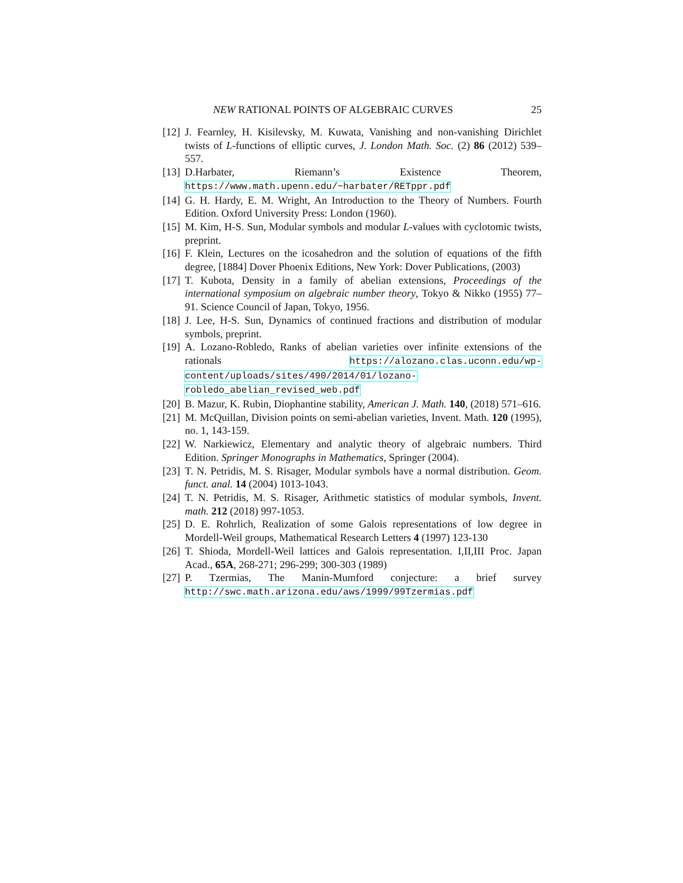NEW RATIONAL POINTS OF ALGEBRAIC CURVES 25
[12] J. Fearnley, H. Kisilevsky, M. Kuwata, Vanishing and non-vanishing Dirichlet twists of L-functions of elliptic curves, J. London Math. Soc. (2) 86 (2012) 539–557.
[13] D.Harbater, Riemann’s Existence Theorem, https://www.math.upenn.edu/~harbater/RETppr.pdf
[14] G. H. Hardy, E. M. Wright, An Introduction to the Theory of Numbers. Fourth Edition. Oxford University Press: London (1960).
[15] M. Kim, H-S. Sun, Modular symbols and modular L-values with cyclotomic twists, preprint.
[16] F. Klein, Lectures on the icosahedron and the solution of equations of the fifth degree, [1884] Dover Phoenix Editions, New York: Dover Publications, (2003)
[17] T. Kubota, Density in a family of abelian extensions, Proceedings of the international symposium on algebraic number theory, Tokyo & Nikko (1955) 77–91. Science Council of Japan, Tokyo, 1956.
[18] J. Lee, H-S. Sun, Dynamics of continued fractions and distribution of modular symbols, preprint.
[19] A. Lozano-Robledo, Ranks of abelian varieties over infinite extensions of the rationals https://alozano.clas.uconn.edu/wp-content/uploads/sites/490/2014/01/lozano-robledo_abelian_revised_web.pdf
[20] B. Mazur, K. Rubin, Diophantine stability, American J. Math. 140, (2018) 571–616.
[21] M. McQuillan, Division points on semi-abelian varieties, Invent. Math. 120 (1995), no. 1, 143-159.
[22] W. Narkiewicz, Elementary and analytic theory of algebraic numbers. Third Edition. Springer Monographs in Mathematics, Springer (2004).
[23] T. N. Petridis, M. S. Risager, Modular symbols have a normal distribution. Geom. funct. anal. 14 (2004) 1013-1043.
[24] T. N. Petridis, M. S. Risager, Arithmetic statistics of modular symbols, Invent. math. 212 (2018) 997-1053.
[25] D. E. Rohrlich, Realization of some Galois representations of low degree in Mordell-Weil groups, Mathematical Research Letters 4 (1997) 123-130
[26] T. Shioda, Mordell-Weil lattices and Galois representation. I,II,III Proc. Japan Acad., 65A, 268-271; 296-299; 300-303 (1989)
[27] P. Tzermias, The Manin-Mumford conjecture: a brief survey http://swc.math.arizona.edu/aws/1999/99Tzermias.pdf